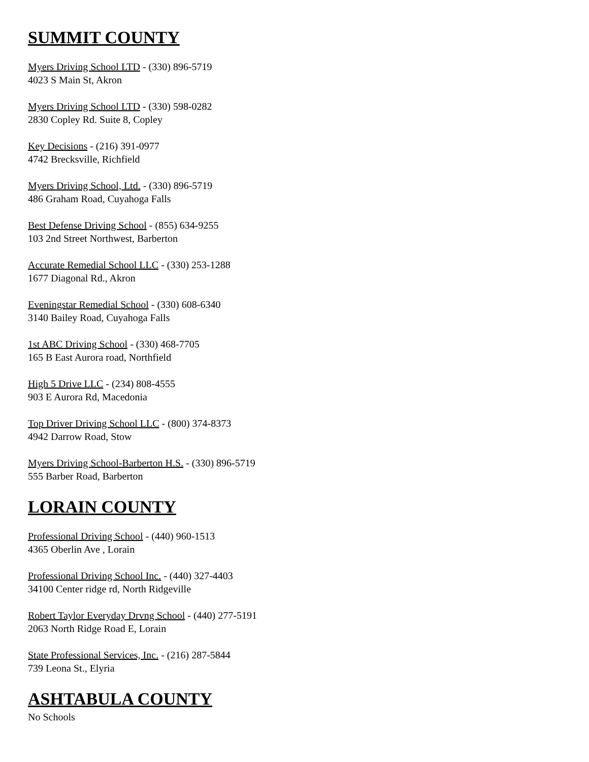SUMMIT COUNTY
Myers Driving School LTD - (330) 896-5719
4023 S Main St, Akron
Myers Driving School LTD - (330) 598-0282
2830 Copley Rd. Suite 8, Copley
Key Decisions - (216) 391-0977
4742 Brecksville, Richfield
Myers Driving School, Ltd. - (330) 896-5719
486 Graham Road, Cuyahoga Falls
Best Defense Driving School - (855) 634-9255
103 2nd Street Northwest, Barberton
Accurate Remedial School LLC - (330) 253-1288
1677 Diagonal Rd., Akron
Eveningstar Remedial School - (330) 608-6340
3140 Bailey Road, Cuyahoga Falls
1st ABC Driving School - (330) 468-7705
165 B East Aurora road, Northfield
High 5 Drive LLC - (234) 808-4555
903 E Aurora Rd, Macedonia
Top Driver Driving School LLC - (800) 374-8373
4942 Darrow Road, Stow
Myers Driving School-Barberton H.S. - (330) 896-5719
555 Barber Road, Barberton
LORAIN COUNTY
Professional Driving School - (440) 960-1513
4365 Oberlin Ave , Lorain
Professional Driving School Inc. - (440) 327-4403
34100 Center ridge rd, North Ridgeville
Robert Taylor Everyday Drvng School - (440) 277-5191
2063 North Ridge Road E, Lorain
State Professional Services, Inc. - (216) 287-5844
739 Leona St., Elyria
ASHTABULA COUNTY
No Schools